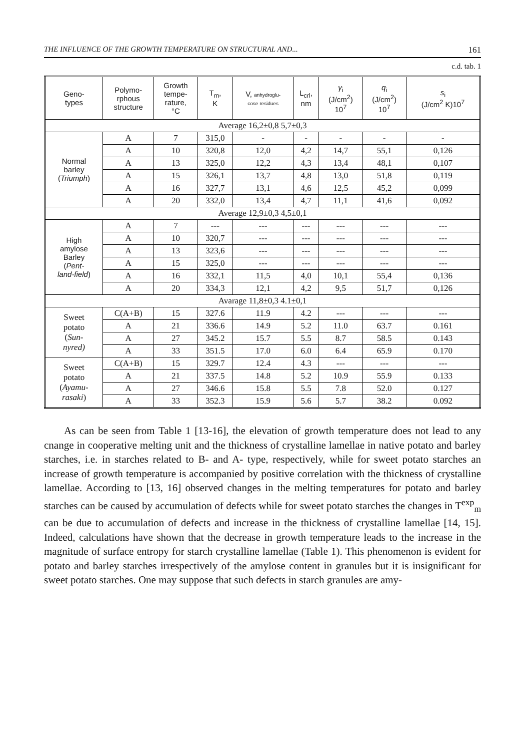THE INFLUENCE OF THE GROWTH TEMPERATURE ON STRUCTURAL AND... 161
c.d. tab. 1
| Geno- types | Polymo- rphous structure | Growth tempe- rature, °C | T<sub>m</sub>, K | V, anhydroglu- cose residues | L<sub>crl</sub>, nm | γ<sub>i</sub> (J/cm<sup>2</sup>) 10<sup>7</sup> | q<sub>i</sub> (J/cm<sup>2</sup>) 10<sup>7</sup> | s<sub>i</sub> (J/cm<sup>2</sup> K)10<sup>7</sup> |
| --- | --- | --- | --- | --- | --- | --- | --- | --- |
| Average 16,2±0,8 5,7±0,3 | | | | | | | | |
| Normal barley ( Triumph ) | A | 7 | 315,0 | - | - | - | - | - |
| | A | 10 | 320,8 | 12,0 | 4,2 | 14,7 | 55,1 | 0,126 |
| | A | 13 | 325,0 | 12,2 | 4,3 | 13,4 | 48,1 | 0,107 |
| | A | 15 | 326,1 | 13,7 | 4,8 | 13,0 | 51,8 | 0,119 |
| | A | 16 | 327,7 | 13,1 | 4,6 | 12,5 | 45,2 | 0,099 |
| | A | 20 | 332,0 | 13,4 | 4,7 | 11,1 | 41,6 | 0,092 |
| Average 12,9±0,3 4,5±0,1 | | | | | | | | |
| High amylose Barley ( Pent- land-field ) | A | 7 | --- | --- | --- | --- | --- | --- |
| | A | 10 | 320,7 | --- | --- | --- | --- | --- |
| | A | 13 | 323,6 | --- | --- | --- | --- | --- |
| | A | 15 | 325,0 | --- | --- | --- | --- | --- |
| | A | 16 | 332,1 | 11,5 | 4,0 | 10,1 | 55,4 | 0,136 |
| | A | 20 | 334,3 | 12,1 | 4,2 | 9,5 | 51,7 | 0,126 |
| Avarage 11,8±0,3 4.1±0,1 | | | | | | | | |
| Sweet potato ( Sun- nyred) | C(A+B) | 15 | 327.6 | 11.9 | 4.2 | --- | --- | --- |
| | A | 21 | 336.6 | 14.9 | 5.2 | 11.0 | 63.7 | 0.161 |
| | A | 27 | 345.2 | 15.7 | 5.5 | 8.7 | 58.5 | 0.143 |
| | A | 33 | 351.5 | 17.0 | 6.0 | 6.4 | 65.9 | 0.170 |
| Sweet potato ( Ayamu- rasaki ) | C(A+B) | 15 | 329.7 | 12.4 | 4.3 | --- | --- | --- |
| | A | 21 | 337.5 | 14.8 | 5.2 | 10.9 | 55.9 | 0.133 |
| | A | 27 | 346.6 | 15.8 | 5.5 | 7.8 | 52.0 | 0.127 |
| | A | 33 | 352.3 | 15.9 | 5.6 | 5.7 | 38.2 | 0.092 |
As can be seen from Table 1 [13-16], the elevation of growth temperature does not lead to any cnange in cooperative melting unit and the thickness of crystalline lamellae in native potato and barley starches, i.e. in starches related to B- and A- type, respectively, while for sweet potato starches an increase of growth temperature is accompanied by positive correlation with the thickness of crystalline lamellae. According to [13, 16] observed changes in the melting temperatures for potato and barley starches can be caused by accumulation of defects while for sweet potato starches the changes in T<sup>exp</sup><sub>m</sub> can be due to accumulation of defects and increase in the thickness of crystalline lamellae [14, 15]. Indeed, calculations have shown that the decrease in growth temperature leads to the increase in the magnitude of surface entropy for starch crystalline lamellae (Table 1). This phenomenon is evident for potato and barley starches irrespectively of the amylose content in granules but it is insignificant for sweet potato starches. One may suppose that such defects in starch granules are amy-